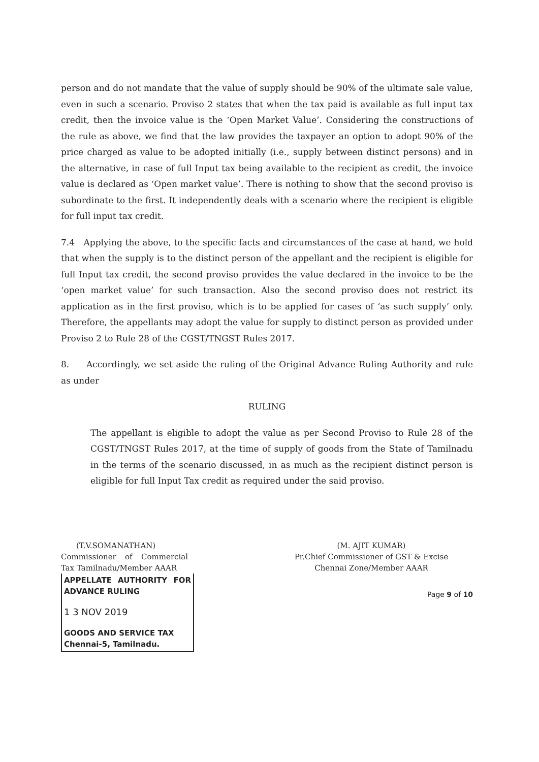person and do not mandate that the value of supply should be 90% of the ultimate sale value, even in such a scenario. Proviso 2 states that when the tax paid is available as full input tax credit, then the invoice value is the ‘Open Market Value’. Considering the constructions of the rule as above, we find that the law provides the taxpayer an option to adopt 90% of the price charged as value to be adopted initially (i.e., supply between distinct persons) and in the alternative, in case of full Input tax being available to the recipient as credit, the invoice value is declared as ‘Open market value’. There is nothing to show that the second proviso is subordinate to the first. It independently deals with a scenario where the recipient is eligible for full input tax credit.
7.4 Applying the above, to the specific facts and circumstances of the case at hand, we hold that when the supply is to the distinct person of the appellant and the recipient is eligible for full Input tax credit, the second proviso provides the value declared in the invoice to be the ‘open market value’ for such transaction. Also the second proviso does not restrict its application as in the first proviso, which is to be applied for cases of ‘as such supply’ only. Therefore, the appellants may adopt the value for supply to distinct person as provided under Proviso 2 to Rule 28 of the CGST/TNGST Rules 2017.
8. Accordingly, we set aside the ruling of the Original Advance Ruling Authority and rule as under
RULING
The appellant is eligible to adopt the value as per Second Proviso to Rule 28 of the CGST/TNGST Rules 2017, at the time of supply of goods from the State of Tamilnadu in the terms of the scenario discussed, in as much as the recipient distinct person is eligible for full Input Tax credit as required under the said proviso.
(T.V.SOMANATHAN)
Commissioner of Commercial Tax Tamilnadu/Member AAAR
APPELLATE AUTHORITY FOR ADVANCE RULING
1 3 NOV 2019
GOODS AND SERVICE TAX
Chennai-5, Tamilnadu.
(M. AJIT KUMAR)
Pr.Chief Commissioner of GST & Excise
Chennai Zone/Member AAAR
Page 9 of 10